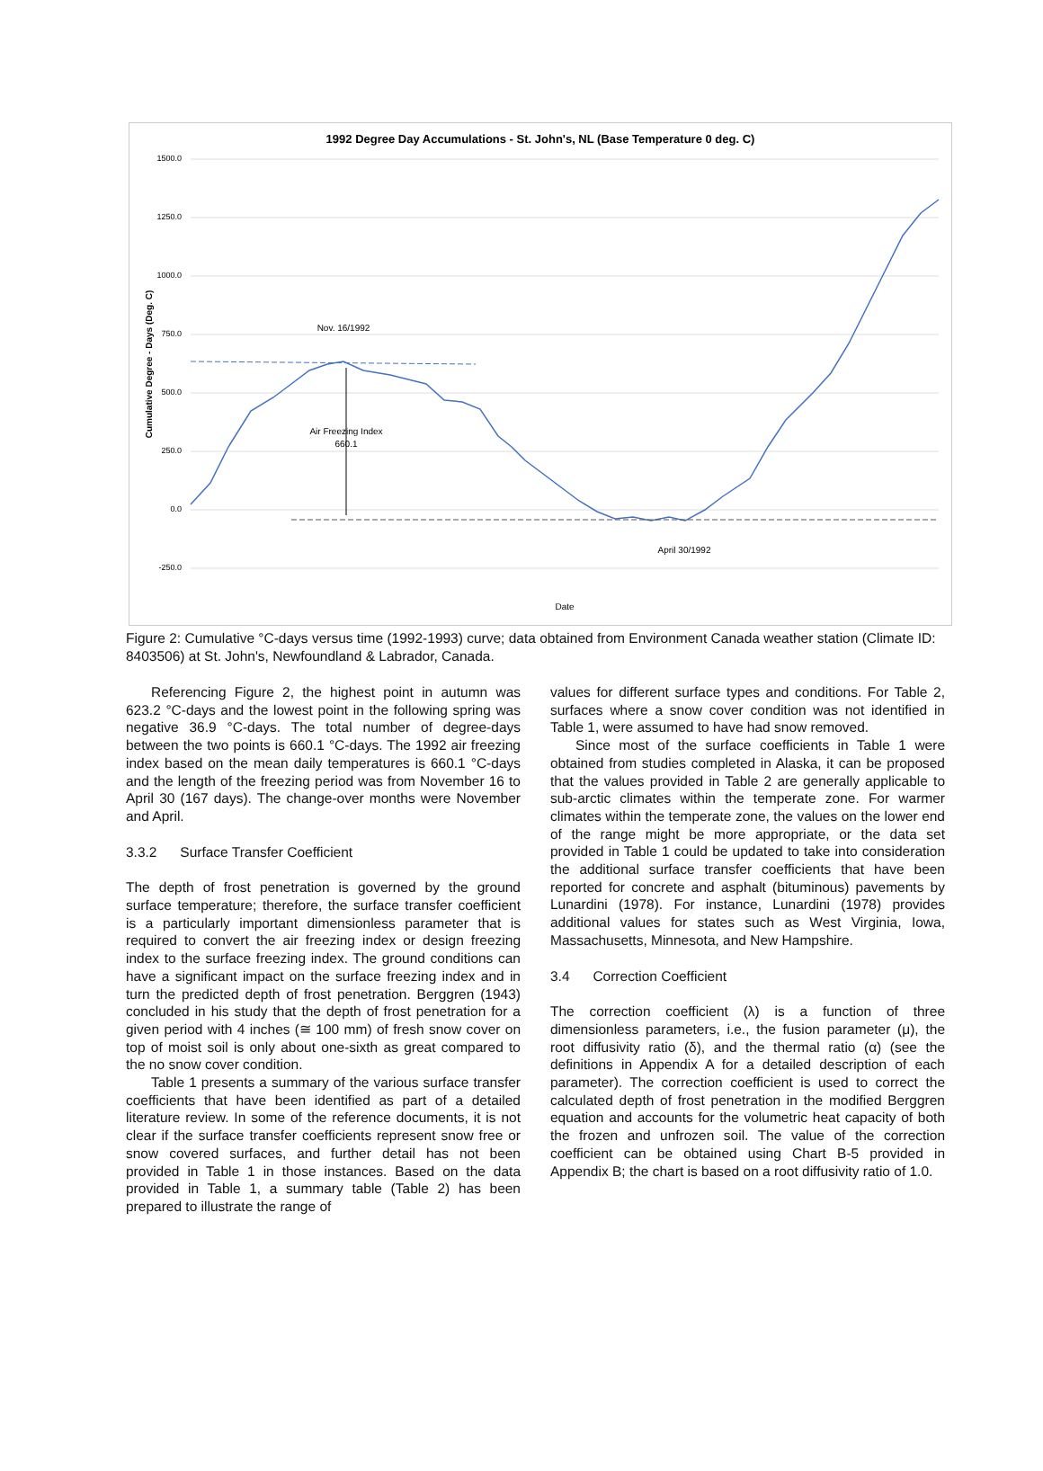1992 Degree Day Accumulations - St. John's, NL (Base Temperature 0 deg. C)
1500.0
1250.0
1000.0
750.0
500.0
250.0
0.0
-250.0
Cumulative Degree - Days (Deg. C)
Nov. 16/1992
Air Freezing Index
660.1
April 30/1992
Date
Figure 2: Cumulative °C-days versus time (1992-1993) curve; data obtained from Environment Canada weather station (Climate ID: 8403506) at St. John's, Newfoundland & Labrador, Canada.
Referencing Figure 2, the highest point in autumn was 623.2 °C-days and the lowest point in the following spring was negative 36.9 °C-days. The total number of degree-days between the two points is 660.1 °C-days. The 1992 air freezing index based on the mean daily temperatures is 660.1 °C-days and the length of the freezing period was from November 16 to April 30 (167 days). The change-over months were November and April.
3.3.2 Surface Transfer Coefficient
The depth of frost penetration is governed by the ground surface temperature; therefore, the surface transfer coefficient is a particularly important dimensionless parameter that is required to convert the air freezing index or design freezing index to the surface freezing index. The ground conditions can have a significant impact on the surface freezing index and in turn the predicted depth of frost penetration. Berggren (1943) concluded in his study that the depth of frost penetration for a given period with 4 inches (≅ 100 mm) of fresh snow cover on top of moist soil is only about one-sixth as great compared to the no snow cover condition.
Table 1 presents a summary of the various surface transfer coefficients that have been identified as part of a detailed literature review. In some of the reference documents, it is not clear if the surface transfer coefficients represent snow free or snow covered surfaces, and further detail has not been provided in Table 1 in those instances. Based on the data provided in Table 1, a summary table (Table 2) has been prepared to illustrate the range of
values for different surface types and conditions. For Table 2, surfaces where a snow cover condition was not identified in Table 1, were assumed to have had snow removed.
Since most of the surface coefficients in Table 1 were obtained from studies completed in Alaska, it can be proposed that the values provided in Table 2 are generally applicable to sub-arctic climates within the temperate zone. For warmer climates within the temperate zone, the values on the lower end of the range might be more appropriate, or the data set provided in Table 1 could be updated to take into consideration the additional surface transfer coefficients that have been reported for concrete and asphalt (bituminous) pavements by Lunardini (1978). For instance, Lunardini (1978) provides additional values for states such as West Virginia, Iowa, Massachusetts, Minnesota, and New Hampshire.
3.4 Correction Coefficient
The correction coefficient (λ) is a function of three dimensionless parameters, i.e., the fusion parameter (μ), the root diffusivity ratio (δ), and the thermal ratio (α) (see the definitions in Appendix A for a detailed description of each parameter). The correction coefficient is used to correct the calculated depth of frost penetration in the modified Berggren equation and accounts for the volumetric heat capacity of both the frozen and unfrozen soil. The value of the correction coefficient can be obtained using Chart B-5 provided in Appendix B; the chart is based on a root diffusivity ratio of 1.0.